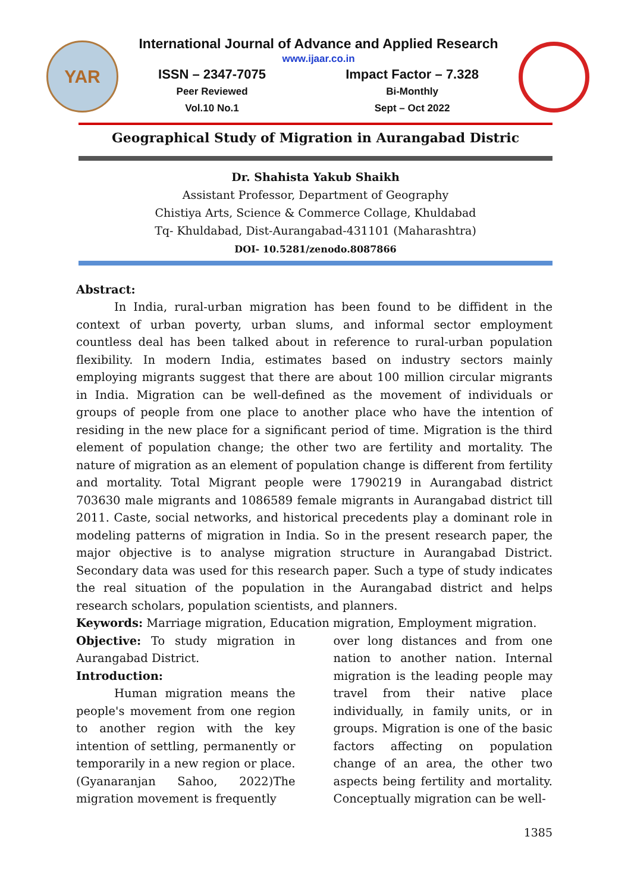YAR
International Journal of Advance and Applied Research
www.ijaar.co.in
ISSN – 2347-7075
Peer Reviewed
Vol.10 No.1
Impact Factor – 7.328
Bi-Monthly
Sept – Oct 2022
Geographical Study of Migration in Aurangabad Distric
Dr. Shahista Yakub Shaikh
Assistant Professor, Department of Geography
Chistiya Arts, Science & Commerce Collage, Khuldabad
Tq- Khuldabad, Dist-Aurangabad-431101 (Maharashtra)
DOI- 10.5281/zenodo.8087866
Abstract:
In India, rural-urban migration has been found to be diffident in the context of urban poverty, urban slums, and informal sector employment countless deal has been talked about in reference to rural-urban population flexibility. In modern India, estimates based on industry sectors mainly employing migrants suggest that there are about 100 million circular migrants in India. Migration can be well-defined as the movement of individuals or groups of people from one place to another place who have the intention of residing in the new place for a significant period of time. Migration is the third element of population change; the other two are fertility and mortality. The nature of migration as an element of population change is different from fertility and mortality. Total Migrant people were 1790219 in Aurangabad district 703630 male migrants and 1086589 female migrants in Aurangabad district till 2011. Caste, social networks, and historical precedents play a dominant role in modeling patterns of migration in India. So in the present research paper, the major objective is to analyse migration structure in Aurangabad District. Secondary data was used for this research paper. Such a type of study indicates the real situation of the population in the Aurangabad district and helps research scholars, population scientists, and planners.
Keywords: Marriage migration, Education migration, Employment migration.
Objective: To study migration in Aurangabad District.
Introduction:
Human migration means the people's movement from one region to another region with the key intention of settling, permanently or temporarily in a new region or place. (Gyanaranjan Sahoo, 2022)The migration movement is frequently
over long distances and from one nation to another nation. Internal migration is the leading people may travel from their native place individually, in family units, or in groups. Migration is one of the basic factors affecting on population change of an area, the other two aspects being fertility and mortality. Conceptually migration can be well-
1385